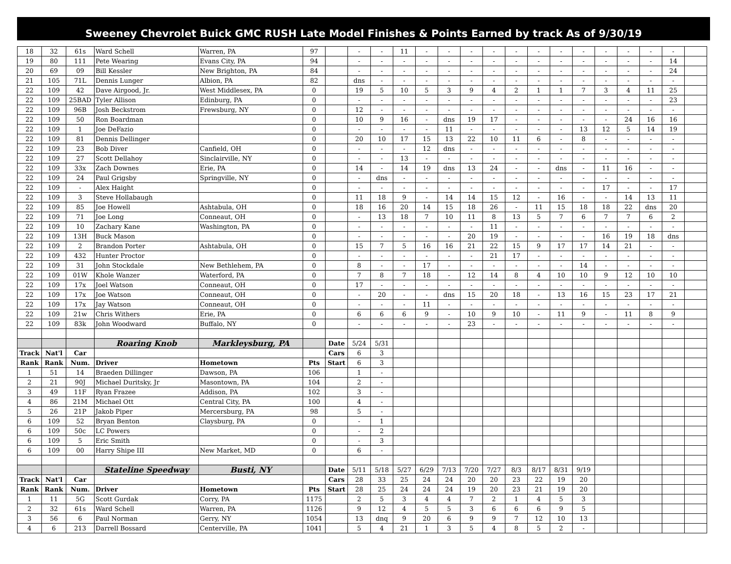Sweeney Chevrolet Buick GMC RUSH Late Model Finishes & Points Earned by track As of 9/30/19
| 18 | 32 | 61s | Ward Schell | Warren, PA | 97 | | - | - | 11 | - | - | - | - | - | - | - | - | - | - | - | - | |
| 19 | 80 | 111 | Pete Wearing | Evans City, PA | 94 | | - | - | - | - | - | - | - | - | - | - | - | - | - | - | 14 | |
| 20 | 69 | 09 | Bill Kessler | New Brighton, PA | 84 | | - | - | - | - | - | - | - | - | - | - | - | - | - | - | 24 | |
| 21 | 105 | 71L | Dennis Lunger | Albion, PA | 82 | | dns | - | - | - | - | - | - | - | - | - | - | - | - | - | - | |
| 22 | 109 | 42 | Dave Airgood, Jr. | West Middlesex, PA | 0 | | 19 | 5 | 10 | 5 | 3 | 9 | 4 | 2 | 1 | 1 | 7 | 3 | 4 | 11 | 25 | |
| 22 | 109 | 25BAD | Tyler Allison | Edinburg, PA | 0 | | - | - | - | - | - | - | - | - | - | - | - | - | - | - | 23 | |
| 22 | 109 | 96B | Josh Beckstrom | Frewsburg, NY | 0 | | 12 | - | - | - | - | - | - | - | - | - | - | - | - | - | - | |
| 22 | 109 | 50 | Ron Boardman | | 0 | | 10 | 9 | 16 | - | dns | 19 | 17 | - | - | - | - | - | 24 | 16 | 16 | |
| 22 | 109 | 1 | Joe DeFazio | | 0 | | - | - | - | - | 11 | - | - | - | - | - | 13 | 12 | 5 | 14 | 19 | |
| 22 | 109 | 81 | Dennis Dellinger | | 0 | | 20 | 10 | 17 | 15 | 13 | 22 | 10 | 11 | 6 | - | 8 | - | - | - | - | |
| 22 | 109 | 23 | Bob Diver | Canfield, OH | 0 | | - | - | - | 12 | dns | - | - | - | - | - | - | - | - | - | - | |
| 22 | 109 | 27 | Scott Dellahoy | Sinclairville, NY | 0 | | - | - | 13 | - | - | - | - | - | - | - | - | - | - | - | - | |
| 22 | 109 | 33x | Zach Downes | Erie, PA | 0 | | 14 | - | 14 | 19 | dns | 13 | 24 | - | - | dns | - | 11 | 16 | - | - | |
| 22 | 109 | 24 | Paul Grigsby | Springville, NY | 0 | | - | dns | - | - | - | - | - | - | - | - | - | - | - | - | - | |
| 22 | 109 | - | Alex Haight | | 0 | | - | - | - | - | - | - | - | - | - | - | - | 17 | - | - | 17 | |
| 22 | 109 | 3 | Steve Hollabaugh | | 0 | | 11 | 18 | 9 | - | 14 | 14 | 15 | 12 | - | 16 | - | - | 14 | 13 | 11 | |
| 22 | 109 | 85 | Joe Howell | Ashtabula, OH | 0 | | 18 | 16 | 20 | 14 | 15 | 18 | 26 | - | 11 | 15 | 18 | 18 | 22 | dns | 20 | |
| 22 | 109 | 71 | Joe Long | Conneaut, OH | 0 | | - | 13 | 18 | 7 | 10 | 11 | 8 | 13 | 5 | 7 | 6 | 7 | 7 | 6 | 2 | |
| 22 | 109 | 10 | Zachary Kane | Washington, PA | 0 | | - | - | - | - | - | - | 11 | - | - | - | - | - | - | - | - | |
| 22 | 109 | 13H | Buck Mason | | 0 | | - | - | - | - | - | 20 | 19 | - | - | - | - | 16 | 19 | 18 | dns | |
| 22 | 109 | 2 | Brandon Porter | Ashtabula, OH | 0 | | 15 | 7 | 5 | 16 | 16 | 21 | 22 | 15 | 9 | 17 | 17 | 14 | 21 | - | - | |
| 22 | 109 | 432 | Hunter Proctor | | 0 | | - | - | - | - | - | - | 21 | 17 | - | - | - | - | - | - | - | |
| 22 | 109 | 31 | John Stockdale | New Bethlehem, PA | 0 | | 8 | - | - | 17 | - | - | - | - | - | - | 14 | - | - | - | - | |
| 22 | 109 | 01W | Khole Wanzer | Waterford, PA | 0 | | 7 | 8 | 7 | 18 | - | 12 | 14 | 8 | 4 | 10 | 10 | 9 | 12 | 10 | 10 | |
| 22 | 109 | 17x | Joel Watson | Conneaut, OH | 0 | | 17 | - | - | - | - | - | - | - | - | - | - | - | - | - | - | |
| 22 | 109 | 17x | Joe Watson | Conneaut, OH | 0 | | - | 20 | - | - | dns | 15 | 20 | 18 | - | 13 | 16 | 15 | 23 | 17 | 21 | |
| 22 | 109 | 17x | Jay Watson | Conneaut, OH | 0 | | - | - | - | 11 | - | - | - | - | - | - | - | - | - | - | - | |
| 22 | 109 | 21w | Chris Withers | Erie, PA | 0 | | 6 | 6 | 6 | 9 | - | 10 | 9 | 10 | - | 11 | 9 | - | 11 | 8 | 9 | |
| 22 | 109 | 83k | John Woodward | Buffalo, NY | 0 | | - | - | - | - | - | 23 | - | - | - | - | - | - | - | - | - | |
| | | | Roaring Knob | Markleysburg, PA | | Date | 5/24 | 5/31 | | | | | | | | | | | | | | |
| Track | Nat'l | Car | | | | Cars | 6 | 3 | | | | | | | | | | | | | | |
| Rank | Rank | Num. | Driver | Hometown | Pts | Start | 6 | 3 | | | | | | | | | | | | | | |
| 1 | 51 | 14 | Braeden Dillinger | Dawson, PA | 106 | | 1 | - | | | | | | | | | | | | | | |
| 2 | 21 | 90J | Michael Duritsky, Jr | Masontown, PA | 104 | | 2 | - | | | | | | | | | | | | | | |
| 3 | 49 | 11F | Ryan Frazee | Addison, PA | 102 | | 3 | - | | | | | | | | | | | | | | |
| 4 | 86 | 21M | Michael Ott | Central City, PA | 100 | | 4 | - | | | | | | | | | | | | | | |
| 5 | 26 | 21P | Jakob Piper | Mercersburg, PA | 98 | | 5 | - | | | | | | | | | | | | | | |
| 6 | 109 | 52 | Bryan Benton | Claysburg, PA | 0 | | - | 1 | | | | | | | | | | | | | | |
| 6 | 109 | 50c | LC Powers | | 0 | | - | 2 | | | | | | | | | | | | | | |
| 6 | 109 | 5 | Eric Smith | | 0 | | - | 3 | | | | | | | | | | | | | | |
| 6 | 109 | 00 | Harry Shipe III | New Market, MD | 0 | | 6 | - | | | | | | | | | | | | | | |
| | | | Stateline Speedway | Busti, NY | | Date | 5/11 | 5/18 | 5/27 | 6/29 | 7/13 | 7/20 | 7/27 | 8/3 | 8/17 | 8/31 | 9/19 | | | | | |
| Track | Nat'l | Car | | | | Cars | 28 | 33 | 25 | 24 | 24 | 20 | 20 | 23 | 22 | 19 | 20 | | | | | |
| Rank | Rank | Num. | Driver | Hometown | Pts | Start | 28 | 25 | 24 | 24 | 24 | 19 | 20 | 23 | 21 | 19 | 20 | | | | | |
| 1 | 11 | 5G | Scott Gurdak | Corry, PA | 1175 | | 2 | 5 | 3 | 4 | 4 | 7 | 2 | 1 | 4 | 5 | 3 | | | | | |
| 2 | 32 | 61s | Ward Schell | Warren, PA | 1126 | | 9 | 12 | 4 | 5 | 5 | 3 | 6 | 6 | 6 | 9 | 5 | | | | | |
| 3 | 56 | 6 | Paul Norman | Gerry, NY | 1054 | | 13 | dnq | 9 | 20 | 6 | 9 | 9 | 7 | 12 | 10 | 13 | | | | | |
| 4 | 6 | 213 | Darrell Bossard | Centerville, PA | 1041 | | 5 | 4 | 21 | 1 | 3 | 5 | 4 | 8 | 5 | 2 | - | | | | | |